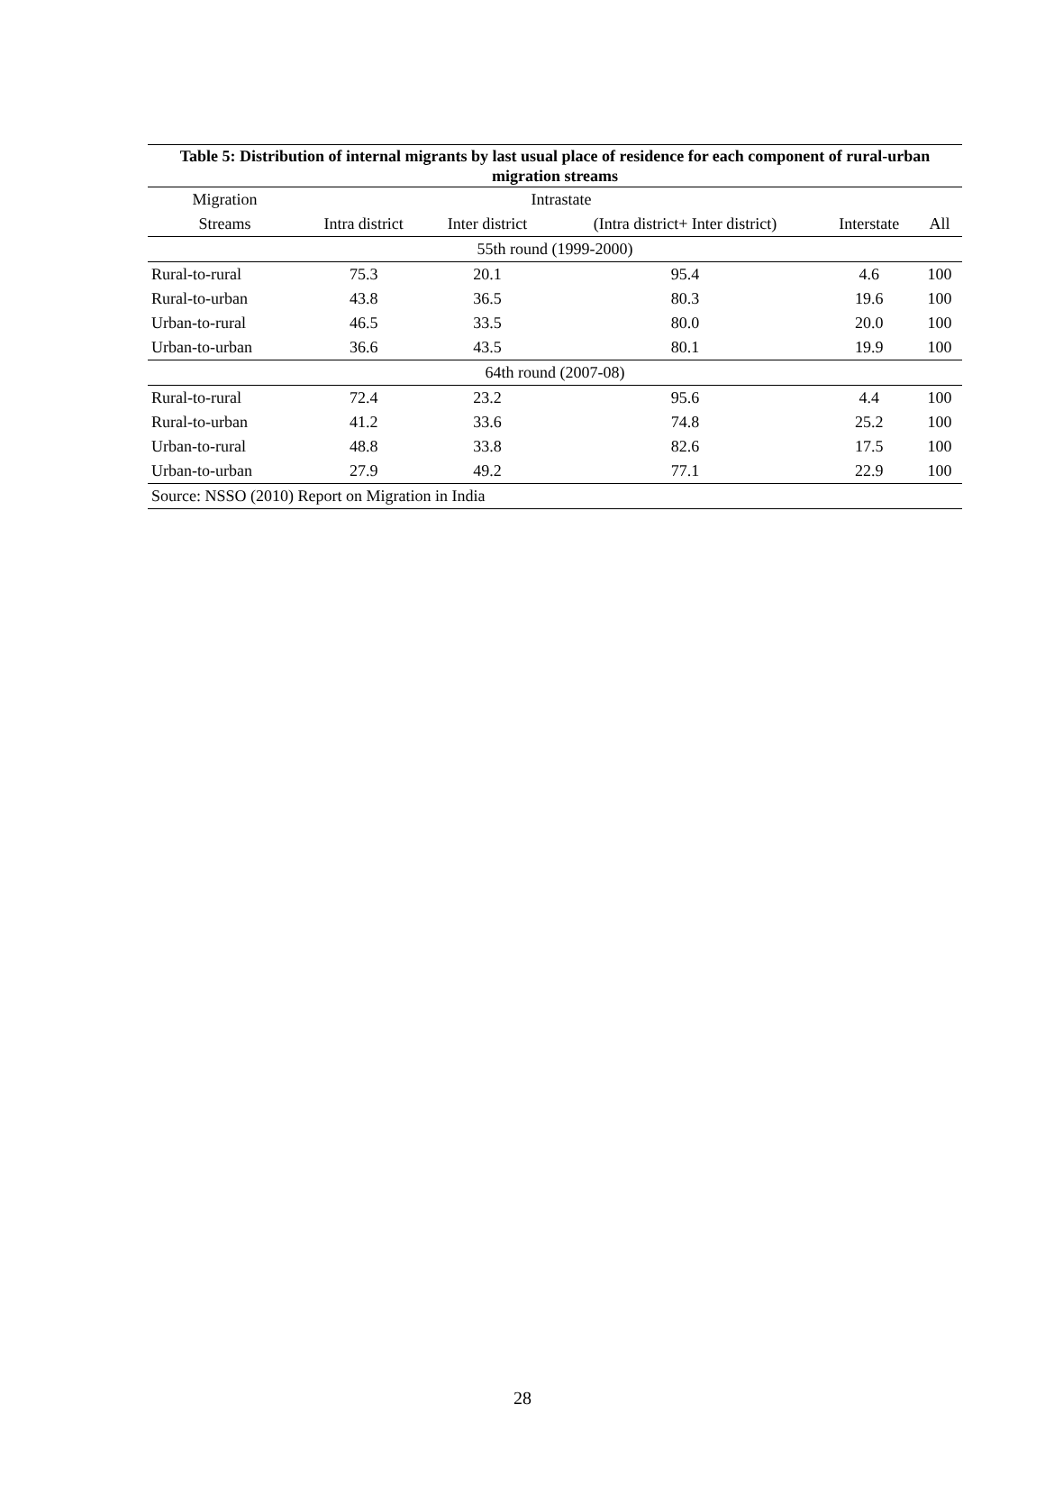Table 5: Distribution of internal migrants by last usual place of residence for each component of rural-urban migration streams
| Migration | Intrastate | | | | |
| --- | --- | --- | --- | --- | --- |
| Streams | Intra district | Inter district | (Intra district+ Inter district) | Interstate | All |
| 55th round (1999-2000) | | | | | |
| Rural-to-rural | 75.3 | 20.1 | 95.4 | 4.6 | 100 |
| Rural-to-urban | 43.8 | 36.5 | 80.3 | 19.6 | 100 |
| Urban-to-rural | 46.5 | 33.5 | 80.0 | 20.0 | 100 |
| Urban-to-urban | 36.6 | 43.5 | 80.1 | 19.9 | 100 |
| 64th round (2007-08) | | | | | |
| Rural-to-rural | 72.4 | 23.2 | 95.6 | 4.4 | 100 |
| Rural-to-urban | 41.2 | 33.6 | 74.8 | 25.2 | 100 |
| Urban-to-rural | 48.8 | 33.8 | 82.6 | 17.5 | 100 |
| Urban-to-urban | 27.9 | 49.2 | 77.1 | 22.9 | 100 |
| Source: NSSO (2010) Report on Migration in India | | | | | |
28